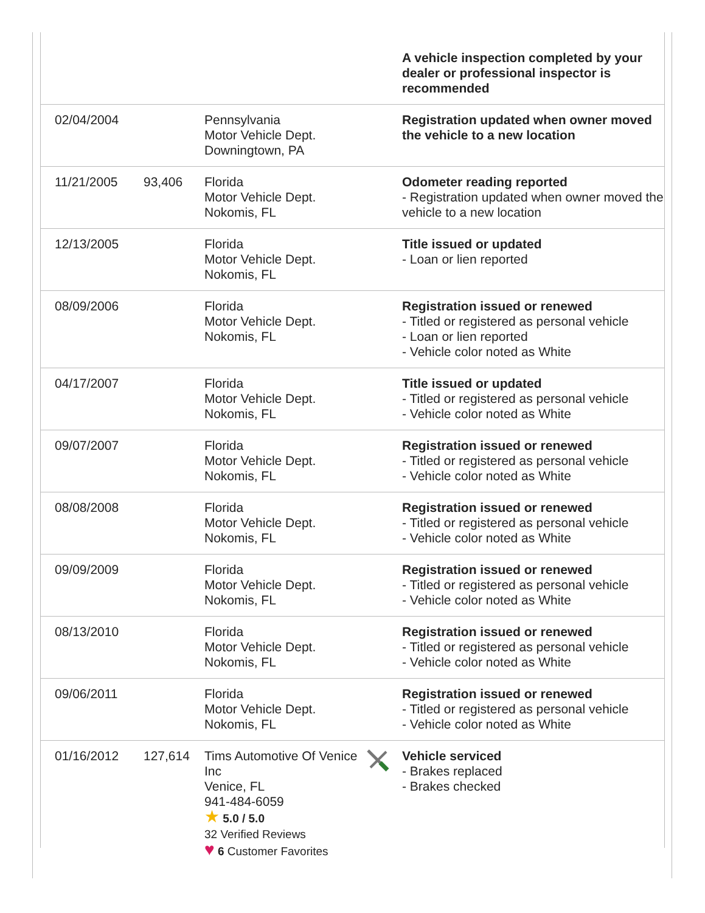| | | | | A vehicle inspection completed by your dealer or professional inspector is recommended |
| 02/04/2004 | | Pennsylvania Motor Vehicle Dept. Downingtown, PA | | Registration updated when owner moved the vehicle to a new location |
| 11/21/2005 | 93,406 | Florida Motor Vehicle Dept. Nokomis, FL | | Odometer reading reported - Registration updated when owner moved the vehicle to a new location |
| 12/13/2005 | | Florida Motor Vehicle Dept. Nokomis, FL | | Title issued or updated - Loan or lien reported |
| 08/09/2006 | | Florida Motor Vehicle Dept. Nokomis, FL | | Registration issued or renewed - Titled or registered as personal vehicle - Loan or lien reported - Vehicle color noted as White |
| 04/17/2007 | | Florida Motor Vehicle Dept. Nokomis, FL | | Title issued or updated - Titled or registered as personal vehicle - Vehicle color noted as White |
| 09/07/2007 | | Florida Motor Vehicle Dept. Nokomis, FL | | Registration issued or renewed - Titled or registered as personal vehicle - Vehicle color noted as White |
| 08/08/2008 | | Florida Motor Vehicle Dept. Nokomis, FL | | Registration issued or renewed - Titled or registered as personal vehicle - Vehicle color noted as White |
| 09/09/2009 | | Florida Motor Vehicle Dept. Nokomis, FL | | Registration issued or renewed - Titled or registered as personal vehicle - Vehicle color noted as White |
| 08/13/2010 | | Florida Motor Vehicle Dept. Nokomis, FL | | Registration issued or renewed - Titled or registered as personal vehicle - Vehicle color noted as White |
| 09/06/2011 | | Florida Motor Vehicle Dept. Nokomis, FL | | Registration issued or renewed - Titled or registered as personal vehicle - Vehicle color noted as White |
| 01/16/2012 | 127,614 | Tims Automotive Of Venice Inc Venice, FL 941-484-6059 ★ 5.0 / 5.0 32 Verified Reviews ♥ 6 Customer Favorites | | Vehicle serviced - Brakes replaced - Brakes checked |